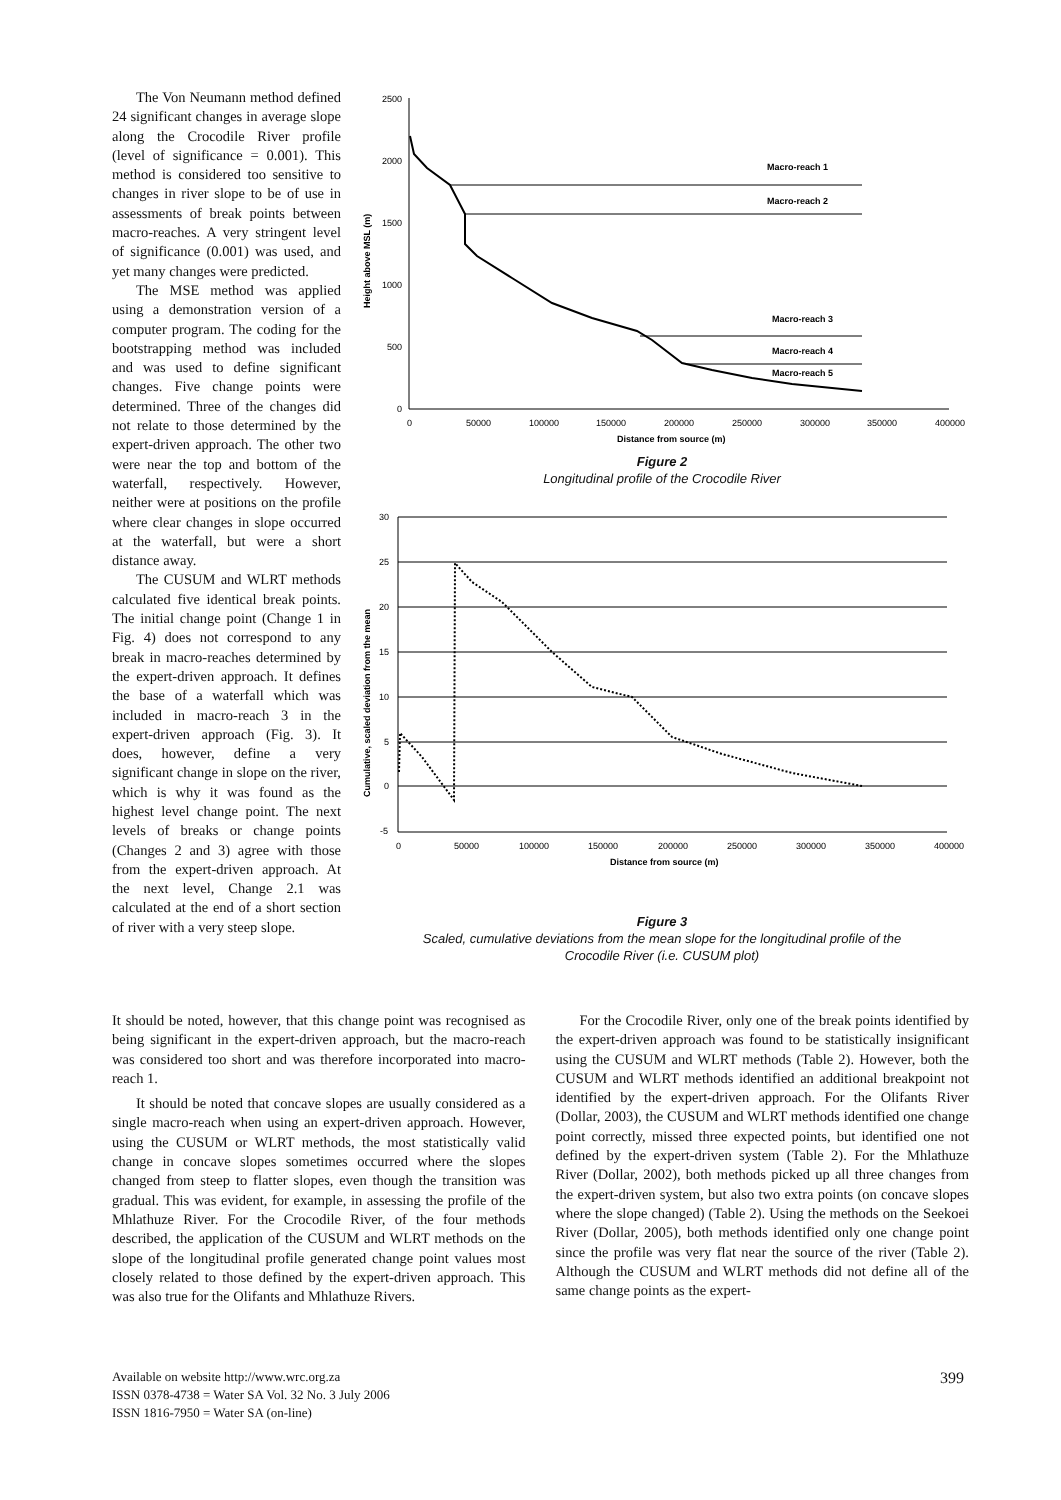The Von Neumann method defined 24 significant changes in average slope along the Crocodile River profile (level of significance = 0.001). This method is considered too sensitive to changes in river slope to be of use in assessments of break points between macro-reaches. A very stringent level of significance (0.001) was used, and yet many changes were predicted.
The MSE method was applied using a demonstration version of a computer program. The coding for the bootstrapping method was included and was used to define significant changes. Five change points were determined. Three of the changes did not relate to those determined by the expert-driven approach. The other two were near the top and bottom of the waterfall, respectively. However, neither were at positions on the profile where clear changes in slope occurred at the waterfall, but were a short distance away.
The CUSUM and WLRT methods calculated five identical break points. The initial change point (Change 1 in Fig. 4) does not correspond to any break in macro-reaches determined by the expert-driven approach. It defines the base of a waterfall which was included in macro-reach 3 in the expert-driven approach (Fig. 3). It does, however, define a very significant change in slope on the river, which is why it was found as the highest level change point. The next levels of breaks or change points (Changes 2 and 3) agree with those from the expert-driven approach. At the next level, Change 2.1 was calculated at the end of a short section of river with a very steep slope.
2500
2000
1500
1000
500
0
0
50000
100000
150000
200000
250000
300000
350000
400000
Distance from source (m)
Height above MSL (m)
Macro-reach 1
Macro-reach 2
Macro-reach 3
Macro-reach 4
Macro-reach 5
Figure 2
Longitudinal profile of the Crocodile River
30
25
20
15
10
5
0
-5
0
50000
100000
150000
200000
250000
300000
350000
400000
Distance from source (m)
Cumulative, scaled deviation from the mean
Figure 3
Scaled, cumulative deviations from the mean slope for the longitudinal profile of the
Crocodile River (i.e. CUSUM plot)
It should be noted, however, that this change point was recognised as being significant in the expert-driven approach, but the macro-reach was considered too short and was therefore incorporated into macro-reach 1.
It should be noted that concave slopes are usually considered as a single macro-reach when using an expert-driven approach. However, using the CUSUM or WLRT methods, the most statistically valid change in concave slopes sometimes occurred where the slopes changed from steep to flatter slopes, even though the transition was gradual. This was evident, for example, in assessing the profile of the Mhlathuze River. For the Crocodile River, of the four methods described, the application of the CUSUM and WLRT methods on the slope of the longitudinal profile generated change point values most closely related to those defined by the expert-driven approach. This was also true for the Olifants and Mhlathuze Rivers.
For the Crocodile River, only one of the break points identified by the expert-driven approach was found to be statistically insignificant using the CUSUM and WLRT methods (Table 2). However, both the CUSUM and WLRT methods identified an additional breakpoint not identified by the expert-driven approach. For the Olifants River (Dollar, 2003), the CUSUM and WLRT methods identified one change point correctly, missed three expected points, but identified one not defined by the expert-driven system (Table 2). For the Mhlathuze River (Dollar, 2002), both methods picked up all three changes from the expert-driven system, but also two extra points (on concave slopes where the slope changed) (Table 2). Using the methods on the Seekoei River (Dollar, 2005), both methods identified only one change point since the profile was very flat near the source of the river (Table 2). Although the CUSUM and WLRT methods did not define all of the same change points as the expert-
Available on website http://www.wrc.org.za
ISSN 0378-4738 = Water SA Vol. 32 No. 3 July 2006
ISSN 1816-7950 = Water SA (on-line)
399